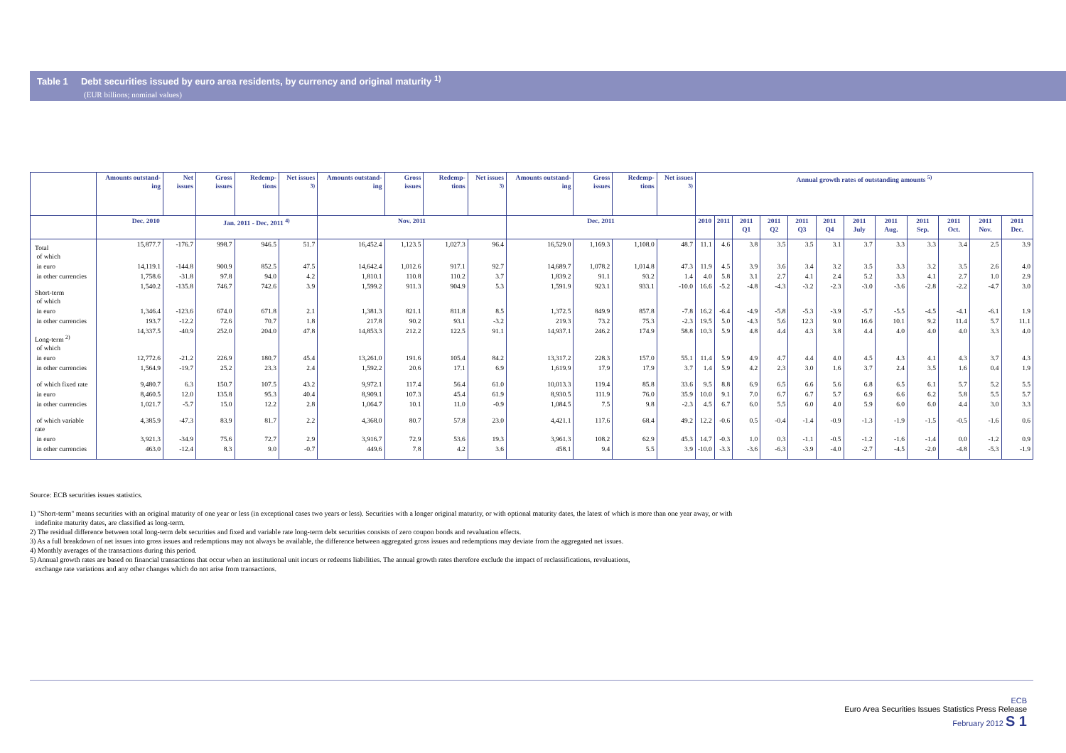Table 1 Debt securities issued by euro area residents, by currency and original maturity <sup>1)</sup>
(EUR billions; nominal values)
| | Amounts outstand-ing | Net issues | Gross issues | Redemp-tions | Net issues <sup>3)</sup> | Amounts outstand-ing | Gross issues | Redemp-tions | Net issues <sup>3)</sup> | Amounts outstand-ing | Gross issues | Redemp-tions | Net issues <sup>3)</sup> | Annual growth rates of outstanding amounts <sup>5)</sup> | | | | | | | | | | | |
| --- | --- | --- | --- | --- | --- | --- | --- | --- | --- | --- | --- | --- | --- | --- | --- | --- | --- | --- | --- | --- | --- | --- | --- | --- | --- |
| | Dec. 2010 | | Jan. 2011 - Dec. 2011 <sup>4)</sup> | | | Nov. 2011 | | | | Dec. 2011 | | | | 2010 | 2011 | 2011 Q1 | 2011 Q2 | 2011 Q3 | 2011 Q4 | 2011 July | 2011 Aug. | 2011 Sep. | 2011 Oct. | 2011 Nov. | 2011 Dec. |
| Total of which | 15,877.7 | -176.7 | 998.7 | 946.5 | 51.7 | 16,452.4 | 1,123.5 | 1,027.3 | 96.4 | 16,529.0 | 1,169.3 | 1,108.0 | 48.7 | 11.1 | 4.6 | 3.8 | 3.5 | 3.5 | 3.1 | 3.7 | 3.3 | 3.3 | 3.4 | 2.5 | 3.9 |
| in euro | 14,119.1 | -144.8 | 900.9 | 852.5 | 47.5 | 14,642.4 | 1,012.6 | 917.1 | 92.7 | 14,689.7 | 1,078.2 | 1,014.8 | 47.3 | 11.9 | 4.5 | 3.9 | 3.6 | 3.4 | 3.2 | 3.5 | 3.3 | 3.2 | 3.5 | 2.6 | 4.0 |
| in other currencies | 1,758.6 | -31.8 | 97.8 | 94.0 | 4.2 | 1,810.1 | 110.8 | 110.2 | 3.7 | 1,839.2 | 91.1 | 93.2 | 1.4 | 4.0 | 5.8 | 3.1 | 2.7 | 4.1 | 2.4 | 5.2 | 3.3 | 4.1 | 2.7 | 1.0 | 2.9 |
| Short-term of which | 1,540.2 | -135.8 | 746.7 | 742.6 | 3.9 | 1,599.2 | 911.3 | 904.9 | 5.3 | 1,591.9 | 923.1 | 933.1 | -10.0 | 16.6 | -5.2 | -4.8 | -4.3 | -3.2 | -2.3 | -3.0 | -3.6 | -2.8 | -2.2 | -4.7 | 3.0 |
| in euro | 1,346.4 | -123.6 | 674.0 | 671.8 | 2.1 | 1,381.3 | 821.1 | 811.8 | 8.5 | 1,372.5 | 849.9 | 857.8 | -7.8 | 16.2 | -6.4 | -4.9 | -5.8 | -5.3 | -3.9 | -5.7 | -5.5 | -4.5 | -4.1 | -6.1 | 1.9 |
| in other currencies | 193.7 | -12.2 | 72.6 | 70.7 | 1.8 | 217.8 | 90.2 | 93.1 | -3.2 | 219.3 | 73.2 | 75.3 | -2.3 | 19.5 | 5.0 | -4.3 | 5.6 | 12.3 | 9.0 | 16.6 | 10.1 | 9.2 | 11.4 | 5.7 | 11.1 |
| Long-term <sup>2)</sup> of which | 14,337.5 | -40.9 | 252.0 | 204.0 | 47.8 | 14,853.3 | 212.2 | 122.5 | 91.1 | 14,937.1 | 246.2 | 174.9 | 58.8 | 10.3 | 5.9 | 4.8 | 4.4 | 4.3 | 3.8 | 4.4 | 4.0 | 4.0 | 4.0 | 3.3 | 4.0 |
| in euro | 12,772.6 | -21.2 | 226.9 | 180.7 | 45.4 | 13,261.0 | 191.6 | 105.4 | 84.2 | 13,317.2 | 228.3 | 157.0 | 55.1 | 11.4 | 5.9 | 4.9 | 4.7 | 4.4 | 4.0 | 4.5 | 4.3 | 4.1 | 4.3 | 3.7 | 4.3 |
| in other currencies | 1,564.9 | -19.7 | 25.2 | 23.3 | 2.4 | 1,592.2 | 20.6 | 17.1 | 6.9 | 1,619.9 | 17.9 | 17.9 | 3.7 | 1.4 | 5.9 | 4.2 | 2.3 | 3.0 | 1.6 | 3.7 | 2.4 | 3.5 | 1.6 | 0.4 | 1.9 |
| of which fixed rate | 9,480.7 | 6.3 | 150.7 | 107.5 | 43.2 | 9,972.1 | 117.4 | 56.4 | 61.0 | 10,013.3 | 119.4 | 85.8 | 33.6 | 9.5 | 8.8 | 6.9 | 6.5 | 6.6 | 5.6 | 6.8 | 6.5 | 6.1 | 5.7 | 5.2 | 5.5 |
| in euro | 8,460.5 | 12.0 | 135.8 | 95.3 | 40.4 | 8,909.1 | 107.3 | 45.4 | 61.9 | 8,930.5 | 111.9 | 76.0 | 35.9 | 10.0 | 9.1 | 7.0 | 6.7 | 6.7 | 5.7 | 6.9 | 6.6 | 6.2 | 5.8 | 5.5 | 5.7 |
| in other currencies | 1,021.7 | -5.7 | 15.0 | 12.2 | 2.8 | 1,064.7 | 10.1 | 11.0 | -0.9 | 1,084.5 | 7.5 | 9.8 | -2.3 | 4.5 | 6.7 | 6.0 | 5.5 | 6.0 | 4.0 | 5.9 | 6.0 | 6.0 | 4.4 | 3.0 | 3.3 |
| of which variable rate | 4,385.9 | -47.3 | 83.9 | 81.7 | 2.2 | 4,368.0 | 80.7 | 57.8 | 23.0 | 4,421.1 | 117.6 | 68.4 | 49.2 | 12.2 | -0.6 | 0.5 | -0.4 | -1.4 | -0.9 | -1.3 | -1.9 | -1.5 | -0.5 | -1.6 | 0.6 |
| in euro | 3,921.3 | -34.9 | 75.6 | 72.7 | 2.9 | 3,916.7 | 72.9 | 53.6 | 19.3 | 3,961.3 | 108.2 | 62.9 | 45.3 | 14.7 | -0.3 | 1.0 | 0.3 | -1.1 | -0.5 | -1.2 | -1.6 | -1.4 | 0.0 | -1.2 | 0.9 |
| in other currencies | 463.0 | -12.4 | 8.3 | 9.0 | -0.7 | 449.6 | 7.8 | 4.2 | 3.6 | 458.1 | 9.4 | 5.5 | 3.9 | -10.0 | -3.3 | -3.6 | -6.3 | -3.9 | -4.0 | -2.7 | -4.5 | -2.0 | -4.8 | -5.3 | -1.9 |
Source: ECB securities issues statistics.
1) "Short-term" means securities with an original maturity of one year or less (in exceptional cases two years or less). Securities with a longer original maturity, or with optional maturity dates, the latest of which is more than one year away, or with
indefinite maturity dates, are classified as long-term.
2) The residual difference between total long-term debt securities and fixed and variable rate long-term debt securities consists of zero coupon bonds and revaluation effects.
3) As a full breakdown of net issues into gross issues and redemptions may not always be available, the difference between aggregated gross issues and redemptions may deviate from the aggregated net issues.
4) Monthly averages of the transactions during this period.
5) Annual growth rates are based on financial transactions that occur when an institutional unit incurs or redeems liabilities. The annual growth rates therefore exclude the impact of reclassifications, revaluations,
exchange rate variations and any other changes which do not arise from transactions.
ECB
Euro Area Securities Issues Statistics Press Release
February 2012 S 1